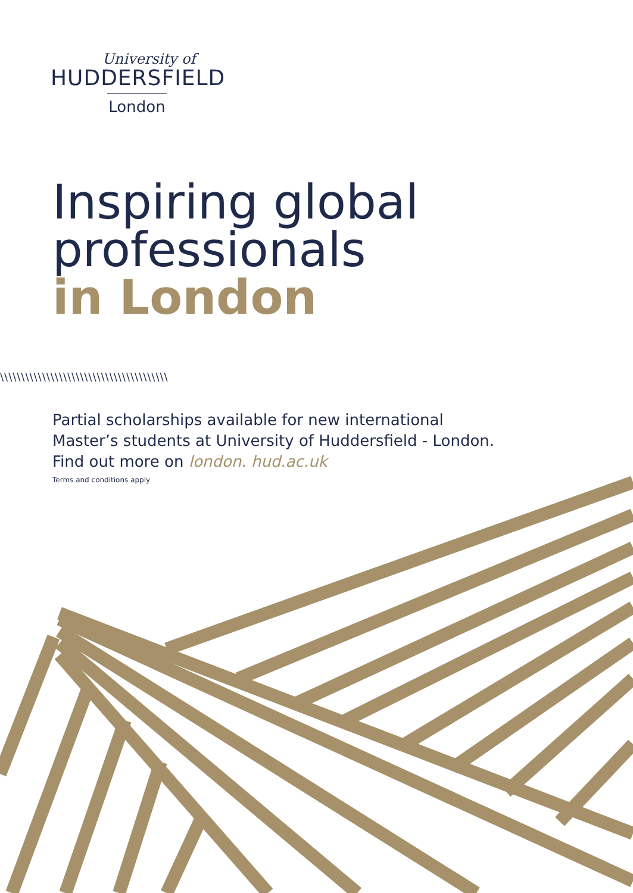University of
HUDDERSFIELD
London
Inspiring global
professionals
in London
\\\\\\\\\\\\\\\\\\\\\\\\\\\\\\\\\\\\\\\\
Partial scholarships available for new international
Master’s students at University of Huddersfield - London.
Find out more on london. hud.ac.uk
Terms and conditions apply